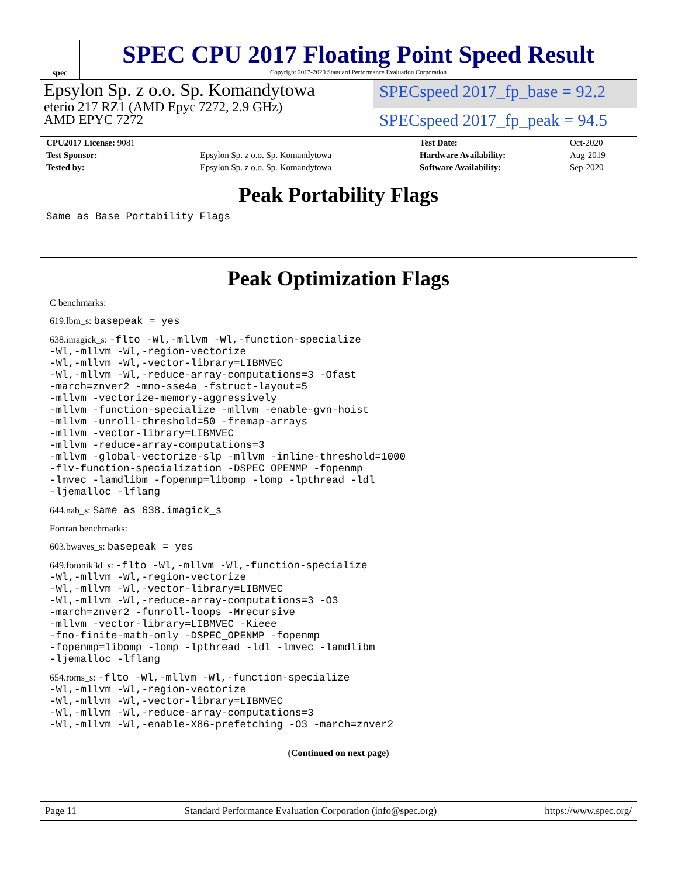spec
SPEC CPU 2017 Floating Point Speed Result
Copyright 2017-2020 Standard Performance Evaluation Corporation
Epsylon Sp. z o.o. Sp. Komandytowa
eterio 217 RZ1 (AMD Epyc 7272, 2.9 GHz)
AMD EPYC 7272
SPECspeed 2017_fp_base = 92.2
SPECspeed 2017_fp_peak = 94.5
| CPU2017 License: 9081 | | Test Date: | Oct-2020 |
| Test Sponsor: | Epsylon Sp. z o.o. Sp. Komandytowa | Hardware Availability: | Aug-2019 |
| Tested by: | Epsylon Sp. z o.o. Sp. Komandytowa | Software Availability: | Sep-2020 |
Peak Portability Flags
Same as Base Portability Flags
Peak Optimization Flags
C benchmarks:
619.lbm_s: basepeak = yes
638.imagick_s: -flto -Wl,-mllvm -Wl,-function-specialize
-Wl,-mllvm -Wl,-region-vectorize
-Wl,-mllvm -Wl,-vector-library=LIBMVEC
-Wl,-mllvm -Wl,-reduce-array-computations=3 -Ofast
-march=znver2 -mno-sse4a -fstruct-layout=5
-mllvm -vectorize-memory-aggressively
-mllvm -function-specialize -mllvm -enable-gvn-hoist
-mllvm -unroll-threshold=50 -fremap-arrays
-mllvm -vector-library=LIBMVEC
-mllvm -reduce-array-computations=3
-mllvm -global-vectorize-slp -mllvm -inline-threshold=1000
-flv-function-specialization -DSPEC_OPENMP -fopenmp
-lmvec -lamdlibm -fopenmp=libomp -lomp -lpthread -ldl
-ljemalloc -lflang
644.nab_s: Same as 638.imagick_s
Fortran benchmarks:
603.bwaves_s: basepeak = yes
649.fotonik3d_s: -flto -Wl,-mllvm -Wl,-function-specialize
-Wl,-mllvm -Wl,-region-vectorize
-Wl,-mllvm -Wl,-vector-library=LIBMVEC
-Wl,-mllvm -Wl,-reduce-array-computations=3 -O3
-march=znver2 -funroll-loops -Mrecursive
-mllvm -vector-library=LIBMVEC -Kieee
-fno-finite-math-only -DSPEC_OPENMP -fopenmp
-fopenmp=libomp -lomp -lpthread -ldl -lmvec -lamdlibm
-ljemalloc -lflang
654.roms_s: -flto -Wl,-mllvm -Wl,-function-specialize
-Wl,-mllvm -Wl,-region-vectorize
-Wl,-mllvm -Wl,-vector-library=LIBMVEC
-Wl,-mllvm -Wl,-reduce-array-computations=3
-Wl,-mllvm -Wl,-enable-X86-prefetching -O3 -march=znver2
(Continued on next page)
Page 11 Standard Performance Evaluation Corporation (info@spec.org) https://www.spec.org/